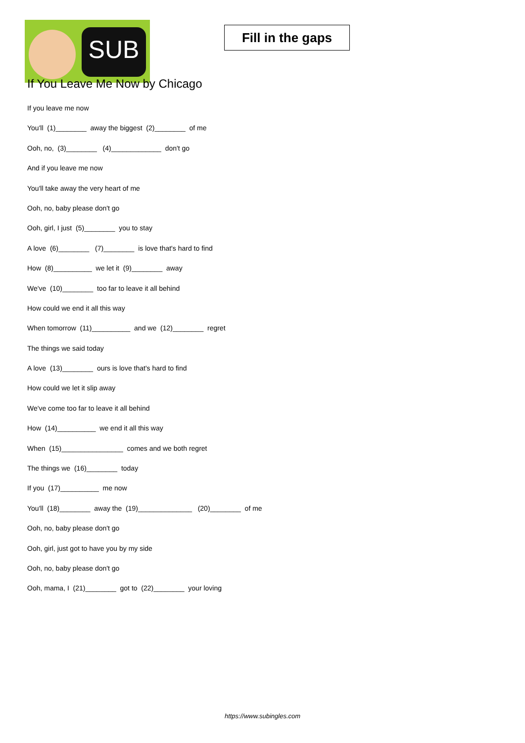SUB
Fill in the gaps
If You Leave Me Now by Chicago
If you leave me now
You'll (1)________ away the biggest (2)________ of me
Ooh, no, (3)________ (4)_____________ don't go
And if you leave me now
You'll take away the very heart of me
Ooh, no, baby please don't go
Ooh, girl, I just (5)________ you to stay
A love (6)________ (7)________ is love that's hard to find
How (8)__________ we let it (9)________ away
We've (10)________ too far to leave it all behind
How could we end it all this way
When tomorrow (11)__________ and we (12)________ regret
The things we said today
A love (13)________ ours is love that's hard to find
How could we let it slip away
We've come too far to leave it all behind
How (14)__________ we end it all this way
When (15)________________ comes and we both regret
The things we (16)________ today
If you (17)__________ me now
You'll (18)________ away the (19)______________ (20)________ of me
Ooh, no, baby please don't go
Ooh, girl, just got to have you by my side
Ooh, no, baby please don't go
Ooh, mama, I (21)________ got to (22)________ your loving
https://www.subingles.com